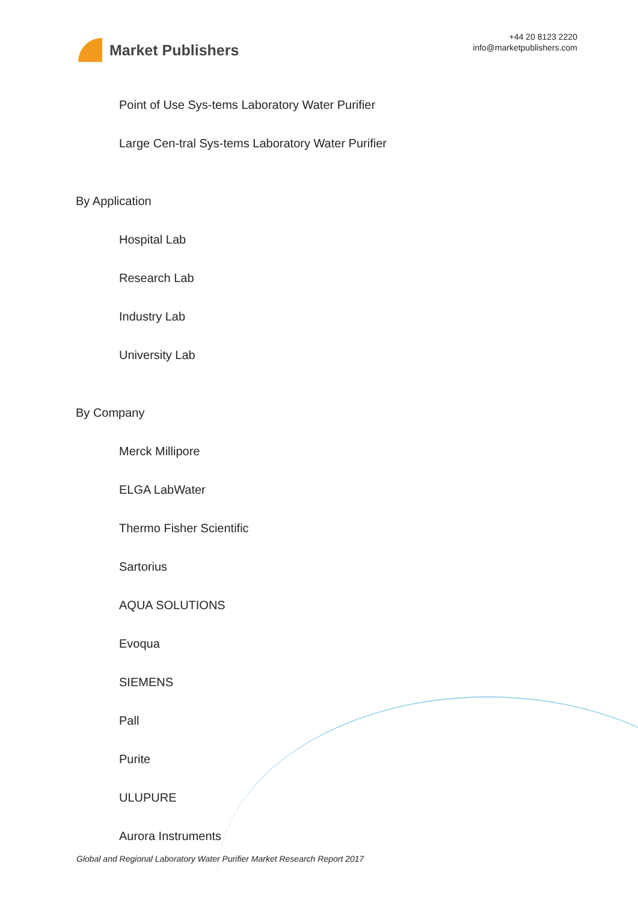Market Publishers
+44 20 8123 2220
info@marketpublishers.com
Point of Use Sys-tems Laboratory Water Purifier
Large Cen-tral Sys-tems Laboratory Water Purifier
By Application
Hospital Lab
Research Lab
Industry Lab
University Lab
By Company
Merck Millipore
ELGA LabWater
Thermo Fisher Scientific
Sartorius
AQUA SOLUTIONS
Evoqua
SIEMENS
Pall
Purite
ULUPURE
Aurora Instruments
Global and Regional Laboratory Water Purifier Market Research Report 2017